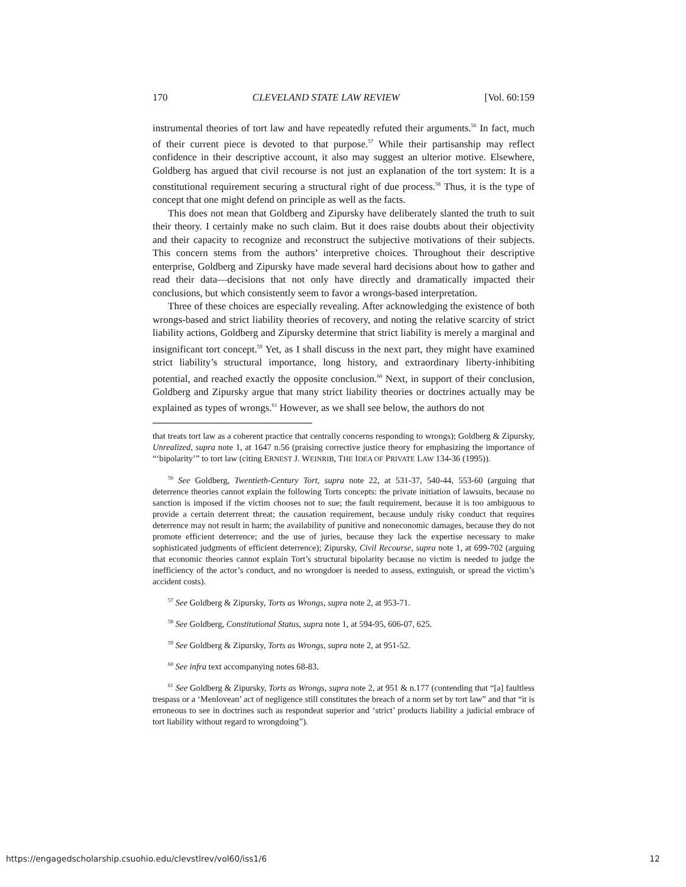170 CLEVELAND STATE LAW REVIEW [Vol. 60:159
instrumental theories of tort law and have repeatedly refuted their arguments.<sup>56</sup> In fact, much of their current piece is devoted to that purpose.<sup>57</sup> While their partisanship may reflect confidence in their descriptive account, it also may suggest an ulterior motive. Elsewhere, Goldberg has argued that civil recourse is not just an explanation of the tort system: It is a constitutional requirement securing a structural right of due process.<sup>58</sup> Thus, it is the type of concept that one might defend on principle as well as the facts.
This does not mean that Goldberg and Zipursky have deliberately slanted the truth to suit their theory. I certainly make no such claim. But it does raise doubts about their objectivity and their capacity to recognize and reconstruct the subjective motivations of their subjects. This concern stems from the authors’ interpretive choices. Throughout their descriptive enterprise, Goldberg and Zipursky have made several hard decisions about how to gather and read their data—decisions that not only have directly and dramatically impacted their conclusions, but which consistently seem to favor a wrongs-based interpretation.
Three of these choices are especially revealing. After acknowledging the existence of both wrongs-based and strict liability theories of recovery, and noting the relative scarcity of strict liability actions, Goldberg and Zipursky determine that strict liability is merely a marginal and insignificant tort concept.<sup>59</sup> Yet, as I shall discuss in the next part, they might have examined strict liability’s structural importance, long history, and extraordinary liberty-inhibiting potential, and reached exactly the opposite conclusion.<sup>60</sup> Next, in support of their conclusion, Goldberg and Zipursky argue that many strict liability theories or doctrines actually may be explained as types of wrongs.<sup>61</sup> However, as we shall see below, the authors do not
that treats tort law as a coherent practice that centrally concerns responding to wrongs); Goldberg & Zipursky, Unrealized, supra note 1, at 1647 n.56 (praising corrective justice theory for emphasizing the importance of “‘bipolarity’” to tort law (citing ERNEST J. WEINRIB, THE IDEA OF PRIVATE LAW 134-36 (1995)).
<sup>56</sup> See Goldberg, Twentieth-Century Tort, supra note 22, at 531-37, 540-44, 553-60 (arguing that deterrence theories cannot explain the following Torts concepts: the private initiation of lawsuits, because no sanction is imposed if the victim chooses not to sue; the fault requirement, because it is too ambiguous to provide a certain deterrent threat; the causation requirement, because unduly risky conduct that requires deterrence may not result in harm; the availability of punitive and noneconomic damages, because they do not promote efficient deterrence; and the use of juries, because they lack the expertise necessary to make sophisticated judgments of efficient deterrence); Zipursky, Civil Recourse, supra note 1, at 699-702 (arguing that economic theories cannot explain Tort’s structural bipolarity because no victim is needed to judge the inefficiency of the actor’s conduct, and no wrongdoer is needed to assess, extinguish, or spread the victim’s accident costs).
<sup>57</sup> See Goldberg & Zipursky, Torts as Wrongs, supra note 2, at 953-71.
<sup>58</sup> See Goldberg, Constitutional Status, supra note 1, at 594-95, 606-07, 625.
<sup>59</sup> See Goldberg & Zipursky, Torts as Wrongs, supra note 2, at 951-52.
<sup>60</sup> See infra text accompanying notes 68-83.
<sup>61</sup> See Goldberg & Zipursky, Torts as Wrongs, supra note 2, at 951 & n.177 (contending that “[a] faultless trespass or a ‘Menlovean’ act of negligence still constitutes the breach of a norm set by tort law” and that “it is erroneous to see in doctrines such as respondeat superior and ‘strict’ products liability a judicial embrace of tort liability without regard to wrongdoing”).
https://engagedscholarship.csuohio.edu/clevstlrev/vol60/iss1/6 12